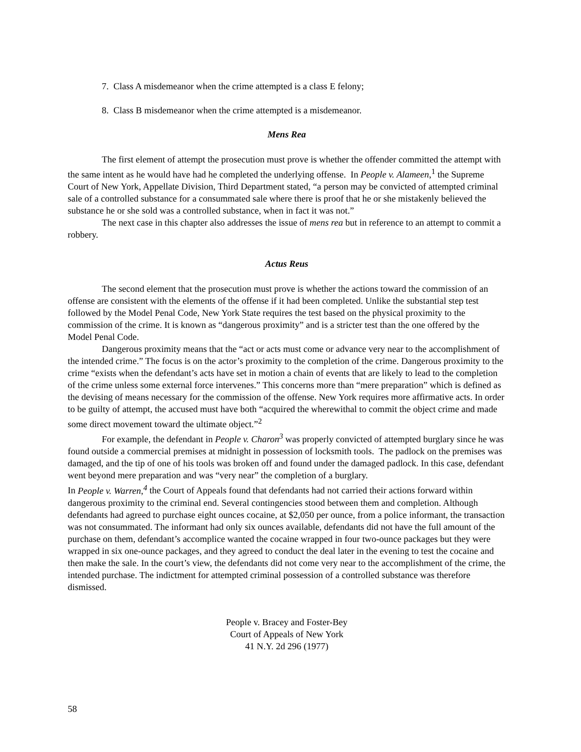7. Class A misdemeanor when the crime attempted is a class E felony;
8. Class B misdemeanor when the crime attempted is a misdemeanor.
Mens Rea
The first element of attempt the prosecution must prove is whether the offender committed the attempt with the same intent as he would have had he completed the underlying offense. In People v. Alameen,<sup>1</sup> the Supreme Court of New York, Appellate Division, Third Department stated, “a person may be convicted of attempted criminal sale of a controlled substance for a consummated sale where there is proof that he or she mistakenly believed the substance he or she sold was a controlled substance, when in fact it was not.”
The next case in this chapter also addresses the issue of mens rea but in reference to an attempt to commit a robbery.
Actus Reus
The second element that the prosecution must prove is whether the actions toward the commission of an offense are consistent with the elements of the offense if it had been completed. Unlike the substantial step test followed by the Model Penal Code, New York State requires the test based on the physical proximity to the commission of the crime. It is known as “dangerous proximity” and is a stricter test than the one offered by the Model Penal Code.
Dangerous proximity means that the “act or acts must come or advance very near to the accomplishment of the intended crime.” The focus is on the actor’s proximity to the completion of the crime. Dangerous proximity to the crime “exists when the defendant’s acts have set in motion a chain of events that are likely to lead to the completion of the crime unless some external force intervenes.” This concerns more than “mere preparation” which is defined as the devising of means necessary for the commission of the offense. New York requires more affirmative acts. In order to be guilty of attempt, the accused must have both “acquired the wherewithal to commit the object crime and made some direct movement toward the ultimate object.”<sup>2</sup>
For example, the defendant in People v. Charon<sup>3</sup> was properly convicted of attempted burglary since he was found outside a commercial premises at midnight in possession of locksmith tools. The padlock on the premises was damaged, and the tip of one of his tools was broken off and found under the damaged padlock. In this case, defendant went beyond mere preparation and was “very near” the completion of a burglary.
In People v. Warren,<sup>4</sup> the Court of Appeals found that defendants had not carried their actions forward within dangerous proximity to the criminal end. Several contingencies stood between them and completion. Although defendants had agreed to purchase eight ounces cocaine, at $2,050 per ounce, from a police informant, the transaction was not consummated. The informant had only six ounces available, defendants did not have the full amount of the purchase on them, defendant’s accomplice wanted the cocaine wrapped in four two-ounce packages but they were wrapped in six one-ounce packages, and they agreed to conduct the deal later in the evening to test the cocaine and then make the sale. In the court’s view, the defendants did not come very near to the accomplishment of the crime, the intended purchase. The indictment for attempted criminal possession of a controlled substance was therefore dismissed.
People v. Bracey and Foster-Bey
Court of Appeals of New York
41 N.Y. 2d 296 (1977)
58